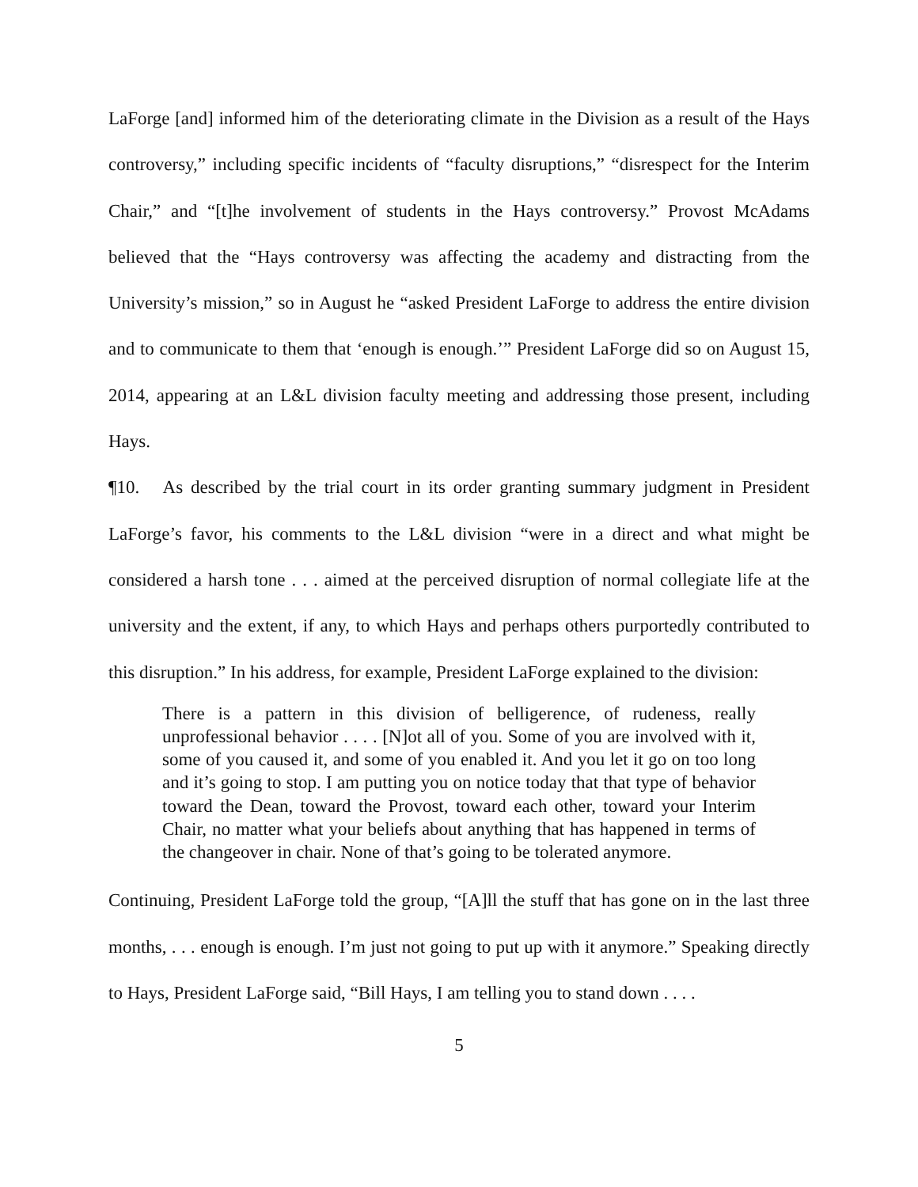LaForge [and] informed him of the deteriorating climate in the Division as a result of the Hays controversy,” including specific incidents of “faculty disruptions,” “disrespect for the Interim Chair,” and “[t]he involvement of students in the Hays controversy.” Provost McAdams believed that the “Hays controversy was affecting the academy and distracting from the University’s mission,” so in August he “asked President LaForge to address the entire division and to communicate to them that ‘enough is enough.’” President LaForge did so on August 15, 2014, appearing at an L&L division faculty meeting and addressing those present, including Hays.
¶10. As described by the trial court in its order granting summary judgment in President LaForge’s favor, his comments to the L&L division “were in a direct and what might be considered a harsh tone . . . aimed at the perceived disruption of normal collegiate life at the university and the extent, if any, to which Hays and perhaps others purportedly contributed to this disruption.” In his address, for example, President LaForge explained to the division:
There is a pattern in this division of belligerence, of rudeness, really unprofessional behavior . . . . [N]ot all of you. Some of you are involved with it, some of you caused it, and some of you enabled it. And you let it go on too long and it’s going to stop. I am putting you on notice today that that type of behavior toward the Dean, toward the Provost, toward each other, toward your Interim Chair, no matter what your beliefs about anything that has happened in terms of the changeover in chair. None of that’s going to be tolerated anymore.
Continuing, President LaForge told the group, “[A]ll the stuff that has gone on in the last three months, . . . enough is enough. I’m just not going to put up with it anymore.” Speaking directly to Hays, President LaForge said, “Bill Hays, I am telling you to stand down . . . .
5